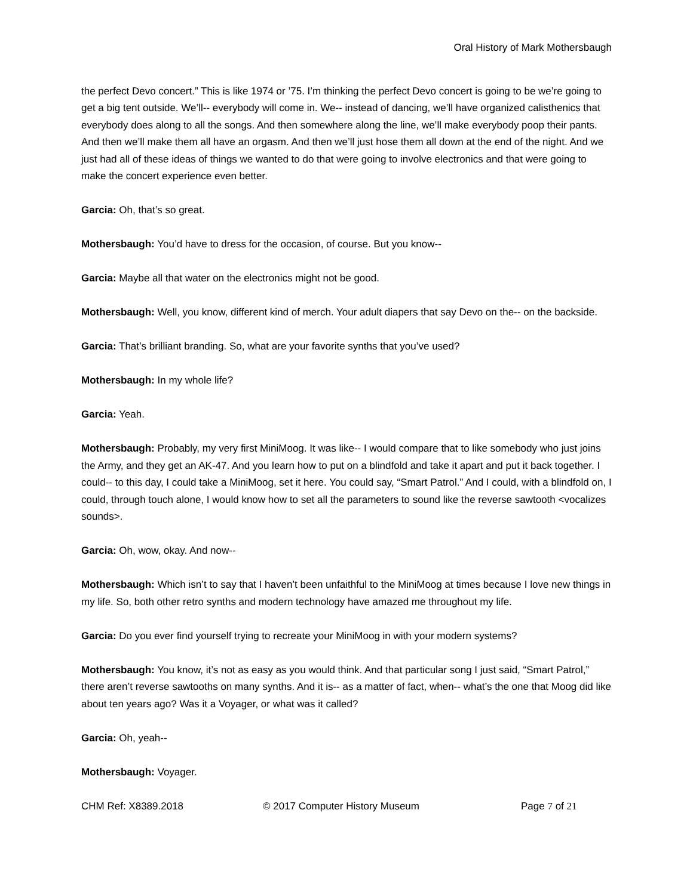Oral History of Mark Mothersbaugh
the perfect Devo concert.” This is like 1974 or ’75. I’m thinking the perfect Devo concert is going to be we’re going to get a big tent outside. We’ll-- everybody will come in. We-- instead of dancing, we’ll have organized calisthenics that everybody does along to all the songs. And then somewhere along the line, we’ll make everybody poop their pants. And then we’ll make them all have an orgasm. And then we’ll just hose them all down at the end of the night. And we just had all of these ideas of things we wanted to do that were going to involve electronics and that were going to make the concert experience even better.
Garcia: Oh, that’s so great.
Mothersbaugh: You’d have to dress for the occasion, of course. But you know--
Garcia: Maybe all that water on the electronics might not be good.
Mothersbaugh: Well, you know, different kind of merch. Your adult diapers that say Devo on the-- on the backside.
Garcia: That’s brilliant branding. So, what are your favorite synths that you’ve used?
Mothersbaugh: In my whole life?
Garcia: Yeah.
Mothersbaugh: Probably, my very first MiniMoog. It was like-- I would compare that to like somebody who just joins the Army, and they get an AK-47. And you learn how to put on a blindfold and take it apart and put it back together. I could-- to this day, I could take a MiniMoog, set it here. You could say, “Smart Patrol.” And I could, with a blindfold on, I could, through touch alone, I would know how to set all the parameters to sound like the reverse sawtooth <vocalizes sounds>.
Garcia: Oh, wow, okay. And now--
Mothersbaugh: Which isn’t to say that I haven’t been unfaithful to the MiniMoog at times because I love new things in my life. So, both other retro synths and modern technology have amazed me throughout my life.
Garcia: Do you ever find yourself trying to recreate your MiniMoog in with your modern systems?
Mothersbaugh: You know, it’s not as easy as you would think. And that particular song I just said, “Smart Patrol,” there aren’t reverse sawtooths on many synths. And it is-- as a matter of fact, when-- what’s the one that Moog did like about ten years ago? Was it a Voyager, or what was it called?
Garcia: Oh, yeah--
Mothersbaugh: Voyager.
CHM Ref: X8389.2018 © 2017 Computer History Museum Page 7 of 21